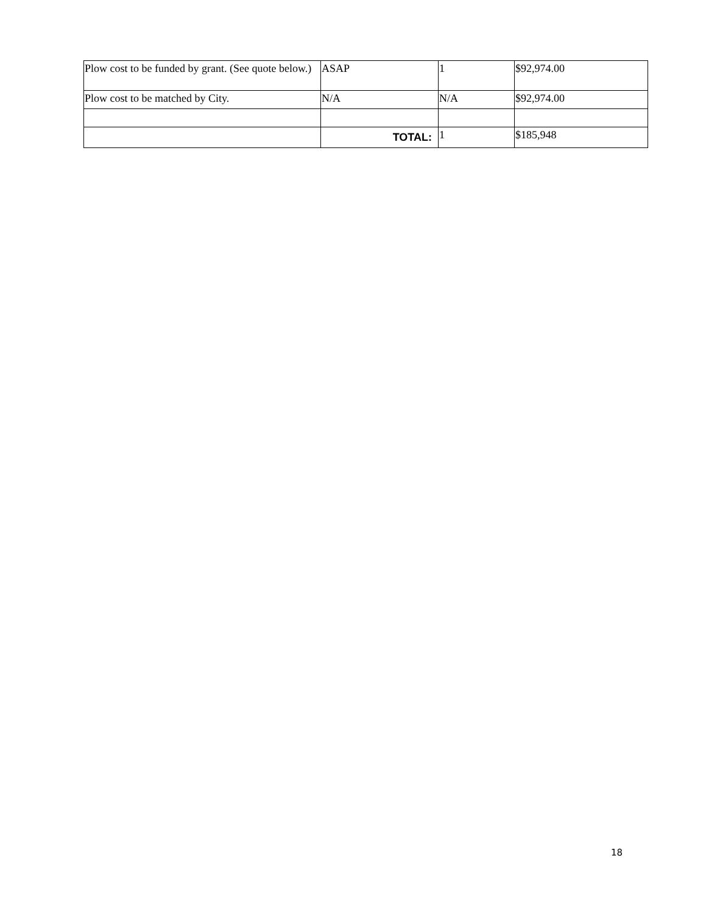| Plow cost to be funded by grant. (See quote below.) | ASAP | 1 | $92,974.00 |
| Plow cost to be matched by City. | N/A | N/A | $92,974.00 |
| | TOTAL: | 1 | $185,948 |
18